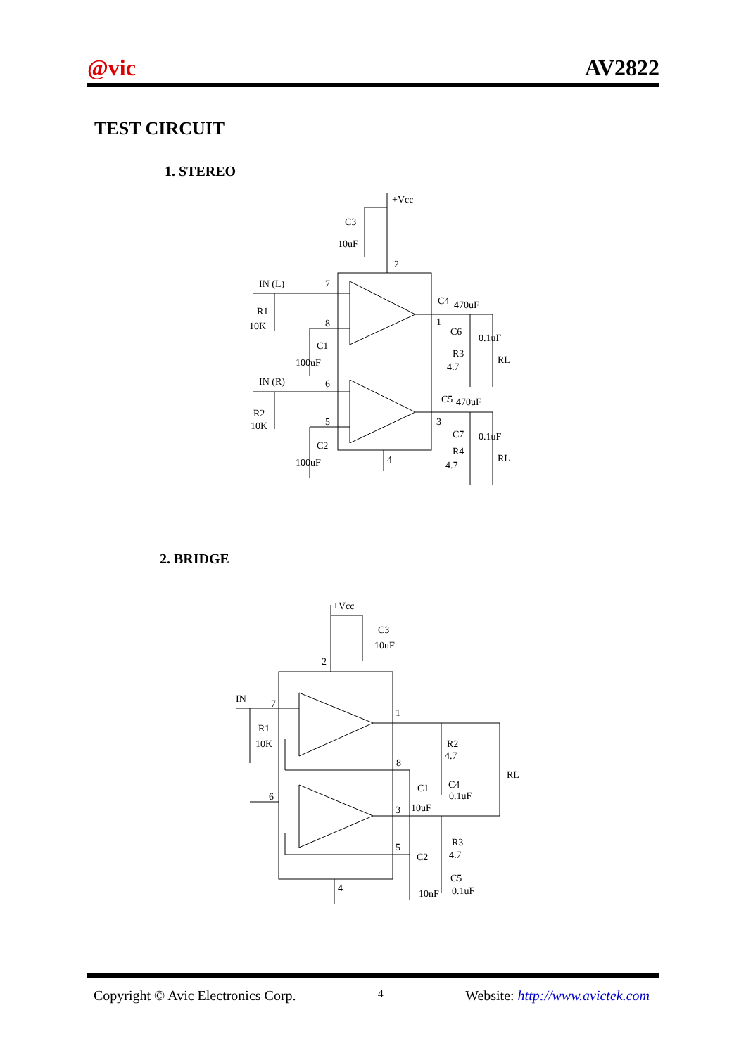@vic AV2822
TEST CIRCUIT
1. STEREO
+Vcc
C3
10uF
2
IN (L)
7
R1
10K
8
C1
100uF
IN (R)
6
R2
10K
5
C2
100uF
4
C4
470uF
1
C6
0.1uF
R3
4.7
RL
C5
470uF
3
C7
0.1uF
R4
4.7
RL
2. BRIDGE
+Vcc
C3
10uF
2
IN
7
R1
10K
6
1
R2
4.7
RL
8
C1
C4
0.1uF
10uF
3
R3
4.7
5
C2
C5
0.1uF
10nF
4
Copyright © Avic Electronics Corp. 4 Website: http://www.avictek.com